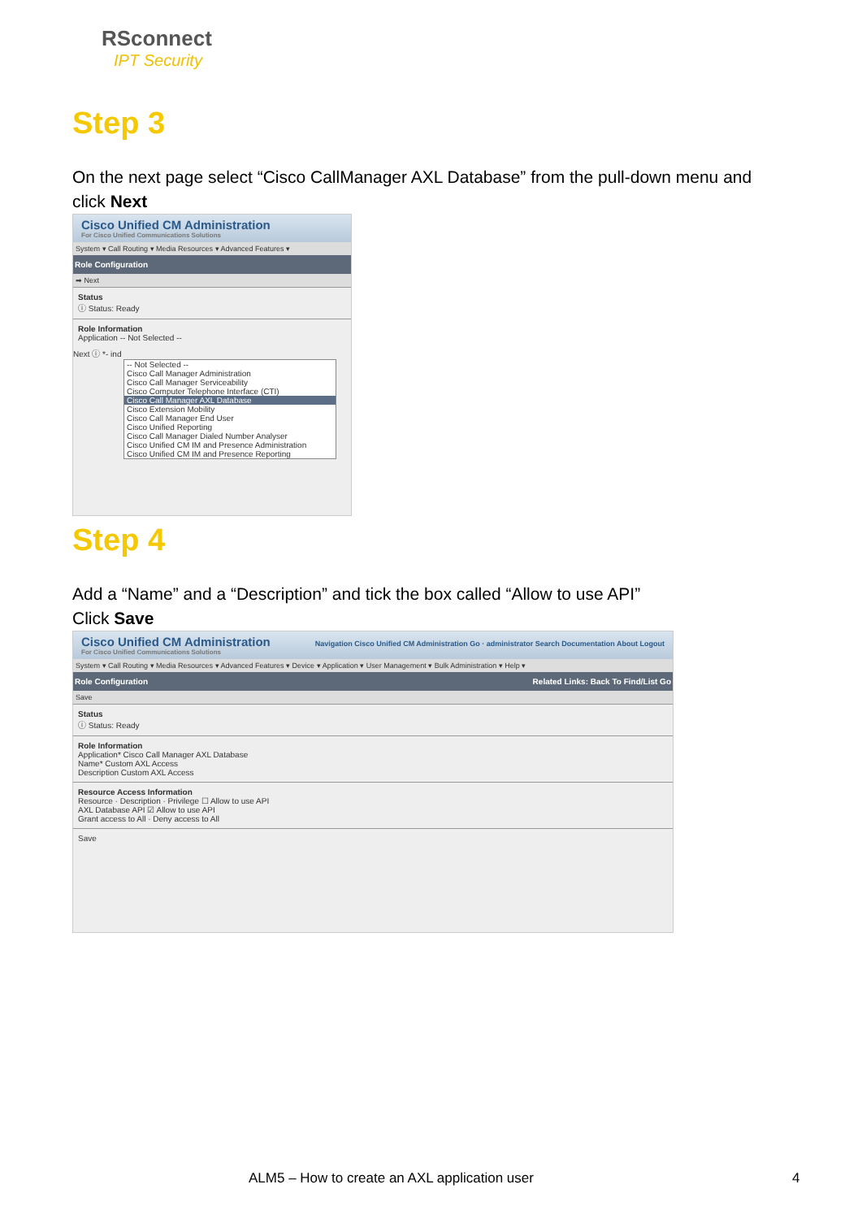RSconnect
IPT Security
Step 3
On the next page select “Cisco CallManager AXL Database” from the pull-down menu and click Next
Cisco Unified CM Administration
For Cisco Unified Communications Solutions
System ▾ Call Routing ▾ Media Resources ▾ Advanced Features ▾
Role Configuration
➡ Next
Status
ⓘ Status: Ready
Role Information
Application -- Not Selected --
Next ⓘ *- ind
-- Not Selected --
Cisco Call Manager Administration
Cisco Call Manager Serviceability
Cisco Computer Telephone Interface (CTI)
Cisco Call Manager AXL Database
Cisco Extension Mobility
Cisco Call Manager End User
Cisco Unified Reporting
Cisco Call Manager Dialed Number Analyser
Cisco Unified CM IM and Presence Administration
Cisco Unified CM IM and Presence Reporting
Step 4
Add a “Name” and a “Description” and tick the box called “Allow to use API”
Click Save
Cisco Unified CM Administration
For Cisco Unified Communications Solutions
Navigation Cisco Unified CM Administration Go · administrator Search Documentation About Logout
System ▾ Call Routing ▾ Media Resources ▾ Advanced Features ▾ Device ▾ Application ▾ User Management ▾ Bulk Administration ▾ Help ▾
Role Configuration Related Links: Back To Find/List Go
Save
Status
ⓘ Status: Ready
Role Information
Application* Cisco Call Manager AXL Database
Name* Custom AXL Access
Description Custom AXL Access
Resource Access Information
Resource · Description · Privilege ☐ Allow to use API
AXL Database API ☑ Allow to use API
Grant access to All · Deny access to All
Save
ALM5 – How to create an AXL application user
4